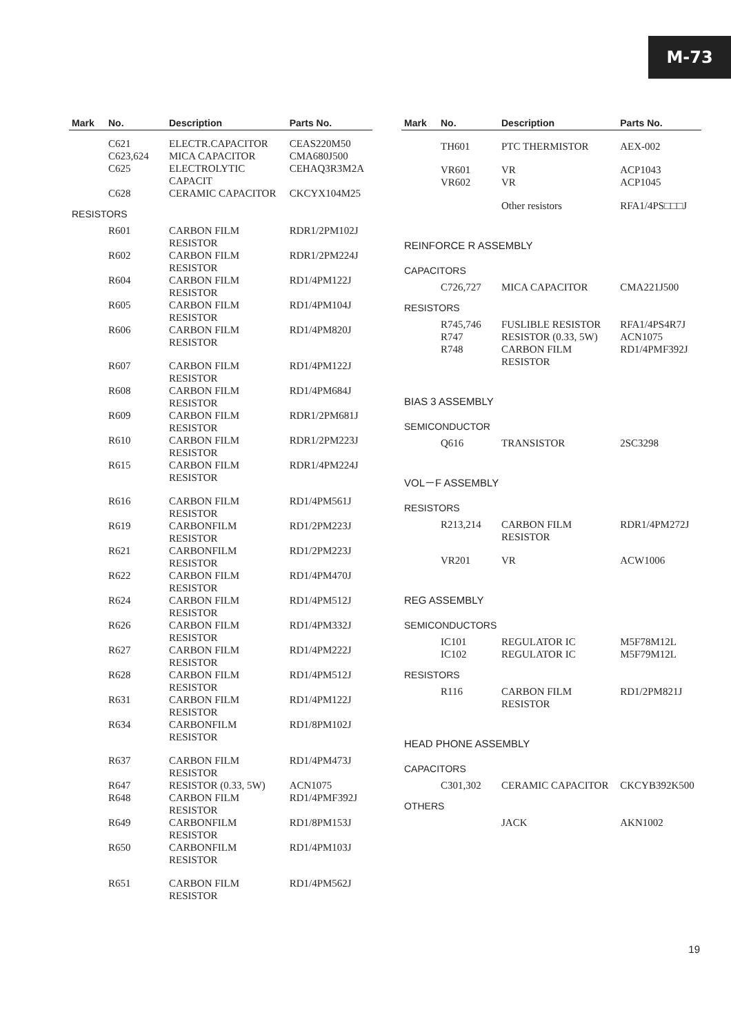M-73
| Mark | No. | Description | Parts No. |
| --- | --- | --- | --- |
| | C621 | ELECTR.CAPACITOR | CEAS220M50 |
| | C623,624 | MICA CAPACITOR | CMA680J500 |
| | C625 | ELECTROLYTIC CAPACIT | CEHAQ3R3M2A |
| | C628 | CERAMIC CAPACITOR | CKCYX104M25 |
| RESISTORS | | | |
| | R601 | CARBON FILM RESISTOR | RDR1/2PM102J |
| | R602 | CARBON FILM RESISTOR | RDR1/2PM224J |
| | R604 | CARBON FILM RESISTOR | RD1/4PM122J |
| | R605 | CARBON FILM RESISTOR | RD1/4PM104J |
| | R606 | CARBON FILM RESISTOR | RD1/4PM820J |
| | R607 | CARBON FILM RESISTOR | RD1/4PM122J |
| | R608 | CARBON FILM RESISTOR | RD1/4PM684J |
| | R609 | CARBON FILM RESISTOR | RDR1/2PM681J |
| | R610 | CARBON FILM RESISTOR | RDR1/2PM223J |
| | R615 | CARBON FILM RESISTOR | RDR1/4PM224J |
| | R616 | CARBON FILM RESISTOR | RD1/4PM561J |
| | R619 | CARBONFILM RESISTOR | RD1/2PM223J |
| | R621 | CARBONFILM RESISTOR | RD1/2PM223J |
| | R622 | CARBON FILM RESISTOR | RD1/4PM470J |
| | R624 | CARBON FILM RESISTOR | RD1/4PM512J |
| | R626 | CARBON FILM RESISTOR | RD1/4PM332J |
| | R627 | CARBON FILM RESISTOR | RD1/4PM222J |
| | R628 | CARBON FILM RESISTOR | RD1/4PM512J |
| | R631 | CARBON FILM RESISTOR | RD1/4PM122J |
| | R634 | CARBONFILM RESISTOR | RD1/8PM102J |
| | R637 | CARBON FILM RESISTOR | RD1/4PM473J |
| | R647 | RESISTOR (0.33, 5W) | ACN1075 |
| | R648 | CARBON FILM RESISTOR | RD1/4PMF392J |
| | R649 | CARBONFILM RESISTOR | RD1/8PM153J |
| | R650 | CARBONFILM RESISTOR | RD1/4PM103J |
| | R651 | CARBON FILM RESISTOR | RD1/4PM562J |
| Mark | No. | Description | Parts No. |
| --- | --- | --- | --- |
| | TH601 | PTC THERMISTOR | AEX-002 |
| | VR601 | VR | ACP1043 |
| | VR602 | VR | ACP1045 |
| | | Other resistors | RFA1/4PS□□□J |
| REINFORCE R ASSEMBLY | | | |
| CAPACITORS | | | |
| | C726,727 | MICA CAPACITOR | CMA221J500 |
| RESISTORS | | | |
| | R745,746 | FUSLIBLE RESISTOR | RFA1/4PS4R7J |
| | R747 | RESISTOR (0.33, 5W) | ACN1075 |
| | R748 | CARBON FILM RESISTOR | RD1/4PMF392J |
| BIAS 3 ASSEMBLY | | | |
| SEMICONDUCTOR | | | |
| | Q616 | TRANSISTOR | 2SC3298 |
| VOL－F ASSEMBLY | | | |
| RESISTORS | | | |
| | R213,214 | CARBON FILM RESISTOR | RDR1/4PM272J |
| | VR201 | VR | ACW1006 |
| REG ASSEMBLY | | | |
| SEMICONDUCTORS | | | |
| | IC101 | REGULATOR IC | M5F78M12L |
| | IC102 | REGULATOR IC | M5F79M12L |
| RESISTORS | | | |
| | R116 | CARBON FILM RESISTOR | RD1/2PM821J |
| HEAD PHONE ASSEMBLY | | | |
| CAPACITORS | | | |
| | C301,302 | CERAMIC CAPACITOR | CKCYB392K500 |
| OTHERS | | | |
| | | JACK | AKN1002 |
19